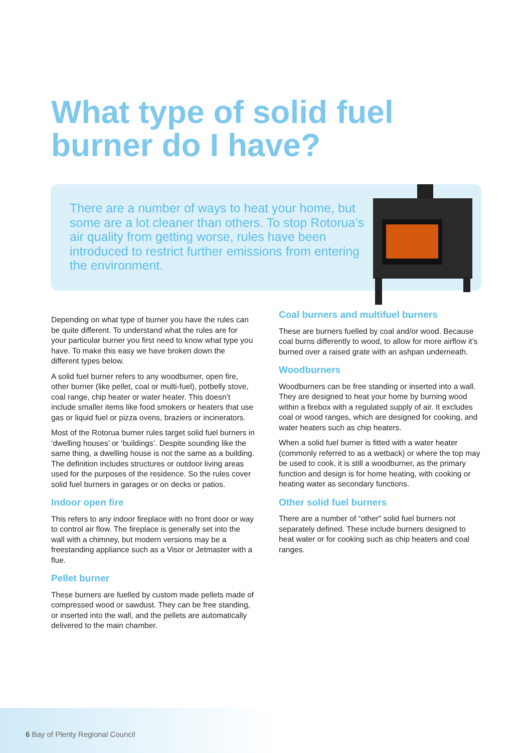What type of solid fuel
burner do I have?
There are a number of ways to heat your home, but some are a lot cleaner than others. To stop Rotorua’s air quality from getting worse, rules have been introduced to restrict further emissions from entering the environment.
Depending on what type of burner you have the rules can be quite different. To understand what the rules are for your particular burner you first need to know what type you have. To make this easy we have broken down the different types below.
A solid fuel burner refers to any woodburner, open fire, other burner (like pellet, coal or multi-fuel), potbelly stove, coal range, chip heater or water heater. This doesn’t include smaller items like food smokers or heaters that use gas or liquid fuel or pizza ovens, braziers or incinerators.
Most of the Rotorua burner rules target solid fuel burners in ‘dwelling houses’ or ‘buildings’. Despite sounding like the same thing, a dwelling house is not the same as a building. The definition includes structures or outdoor living areas used for the purposes of the residence. So the rules cover solid fuel burners in garages or on decks or patios.
Indoor open fire
This refers to any indoor fireplace with no front door or way to control air flow. The fireplace is generally set into the wall with a chimney, but modern versions may be a freestanding appliance such as a Visor or Jetmaster with a flue.
Pellet burner
These burners are fuelled by custom made pellets made of compressed wood or sawdust. They can be free standing, or inserted into the wall, and the pellets are automatically delivered to the main chamber.
Coal burners and multifuel burners
These are burners fuelled by coal and/or wood. Because coal burns differently to wood, to allow for more airflow it’s burned over a raised grate with an ashpan underneath.
Woodburners
Woodburners can be free standing or inserted into a wall. They are designed to heat your home by burning wood within a firebox with a regulated supply of air. It excludes coal or wood ranges, which are designed for cooking, and water heaters such as chip heaters.
When a solid fuel burner is fitted with a water heater (commonly referred to as a wetback) or where the top may be used to cook, it is still a woodburner, as the primary function and design is for home heating, with cooking or heating water as secondary functions.
Other solid fuel burners
There are a number of “other” solid fuel burners not separately defined. These include burners designed to heat water or for cooking such as chip heaters and coal ranges.
6 Bay of Plenty Regional Council